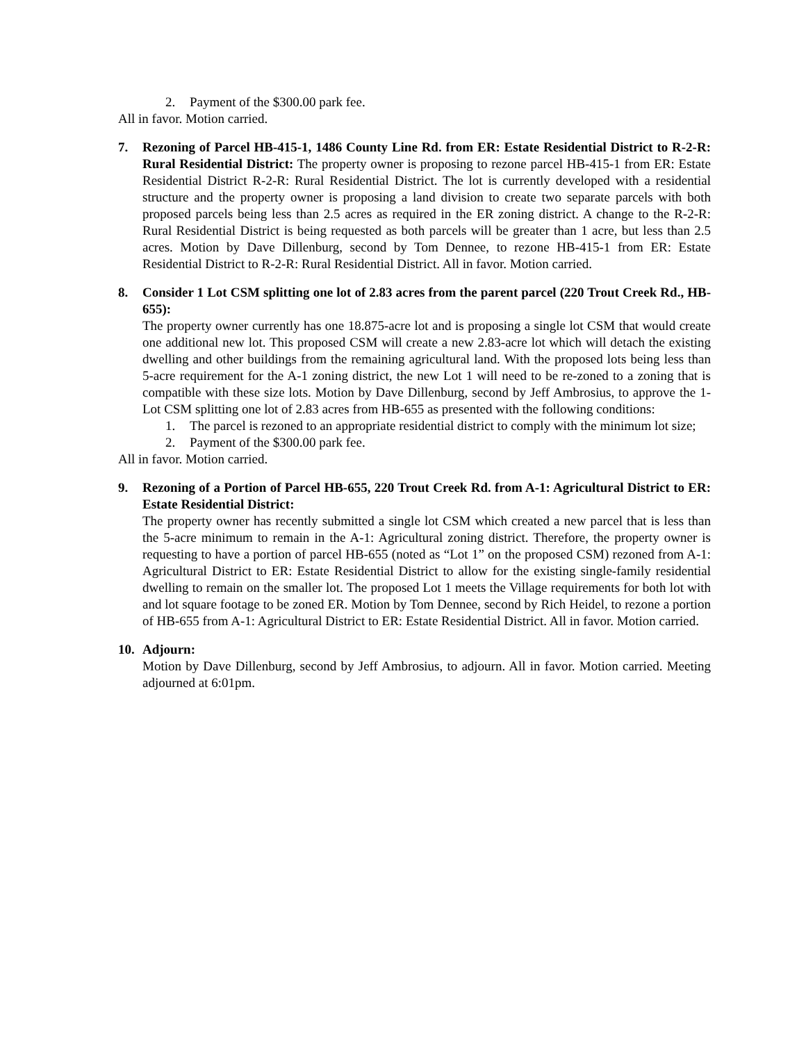2. Payment of the $300.00 park fee.
All in favor. Motion carried.
7. Rezoning of Parcel HB-415-1, 1486 County Line Rd. from ER: Estate Residential District to R-2-R: Rural Residential District: The property owner is proposing to rezone parcel HB-415-1 from ER: Estate Residential District R-2-R: Rural Residential District. The lot is currently developed with a residential structure and the property owner is proposing a land division to create two separate parcels with both proposed parcels being less than 2.5 acres as required in the ER zoning district. A change to the R-2-R: Rural Residential District is being requested as both parcels will be greater than 1 acre, but less than 2.5 acres. Motion by Dave Dillenburg, second by Tom Dennee, to rezone HB-415-1 from ER: Estate Residential District to R-2-R: Rural Residential District. All in favor. Motion carried.
8. Consider 1 Lot CSM splitting one lot of 2.83 acres from the parent parcel (220 Trout Creek Rd., HB-655):
The property owner currently has one 18.875-acre lot and is proposing a single lot CSM that would create one additional new lot. This proposed CSM will create a new 2.83-acre lot which will detach the existing dwelling and other buildings from the remaining agricultural land. With the proposed lots being less than 5-acre requirement for the A-1 zoning district, the new Lot 1 will need to be re-zoned to a zoning that is compatible with these size lots. Motion by Dave Dillenburg, second by Jeff Ambrosius, to approve the 1-Lot CSM splitting one lot of 2.83 acres from HB-655 as presented with the following conditions:
1. The parcel is rezoned to an appropriate residential district to comply with the minimum lot size;
2. Payment of the $300.00 park fee.
All in favor. Motion carried.
9. Rezoning of a Portion of Parcel HB-655, 220 Trout Creek Rd. from A-1: Agricultural District to ER: Estate Residential District:
The property owner has recently submitted a single lot CSM which created a new parcel that is less than the 5-acre minimum to remain in the A-1: Agricultural zoning district. Therefore, the property owner is requesting to have a portion of parcel HB-655 (noted as “Lot 1” on the proposed CSM) rezoned from A-1: Agricultural District to ER: Estate Residential District to allow for the existing single-family residential dwelling to remain on the smaller lot. The proposed Lot 1 meets the Village requirements for both lot with and lot square footage to be zoned ER. Motion by Tom Dennee, second by Rich Heidel, to rezone a portion of HB-655 from A-1: Agricultural District to ER: Estate Residential District. All in favor. Motion carried.
10. Adjourn:
Motion by Dave Dillenburg, second by Jeff Ambrosius, to adjourn. All in favor. Motion carried. Meeting adjourned at 6:01pm.